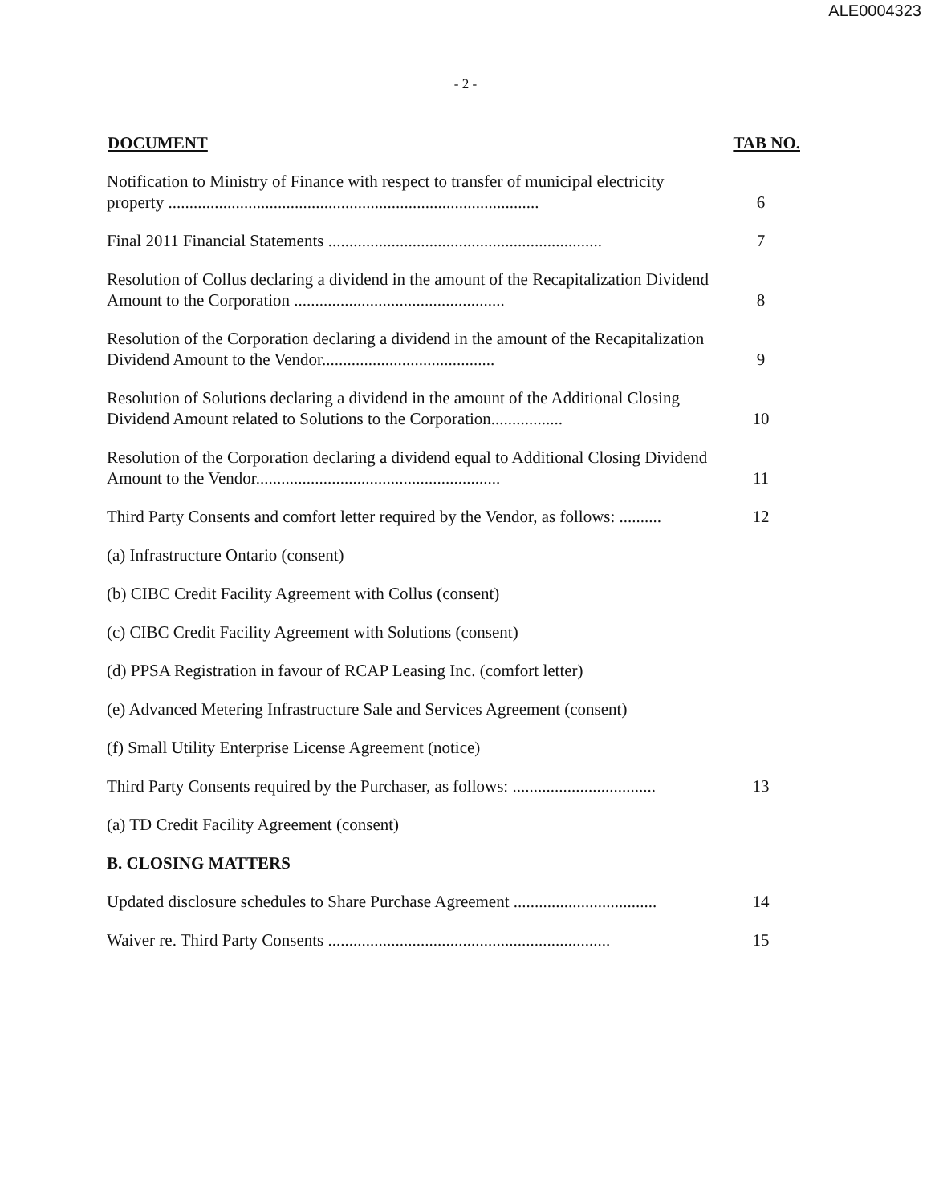ALE0004323
- 2 -
| DOCUMENT | TAB NO. |
| --- | --- |
| Notification to Ministry of Finance with respect to transfer of municipal electricity property ........................................................................................ | 6 |
| Final 2011 Financial Statements ................................................................. | 7 |
| Resolution of Collus declaring a dividend in the amount of the Recapitalization Dividend Amount to the Corporation .................................................. | 8 |
| Resolution of the Corporation declaring a dividend in the amount of the Recapitalization Dividend Amount to the Vendor......................................... | 9 |
| Resolution of Solutions declaring a dividend in the amount of the Additional Closing Dividend Amount related to Solutions to the Corporation................. | 10 |
| Resolution of the Corporation declaring a dividend equal to Additional Closing Dividend Amount to the Vendor.......................................................... | 11 |
| Third Party Consents and comfort letter required by the Vendor, as follows: .......... | 12 |
| (a) Infrastructure Ontario (consent) | |
| (b) CIBC Credit Facility Agreement with Collus (consent) | |
| (c) CIBC Credit Facility Agreement with Solutions (consent) | |
| (d) PPSA Registration in favour of RCAP Leasing Inc. (comfort letter) | |
| (e) Advanced Metering Infrastructure Sale and Services Agreement (consent) | |
| (f) Small Utility Enterprise License Agreement (notice) | |
| Third Party Consents required by the Purchaser, as follows: .................................. | 13 |
| (a) TD Credit Facility Agreement (consent) | |
| B. CLOSING MATTERS | |
| Updated disclosure schedules to Share Purchase Agreement .................................. | 14 |
| Waiver re. Third Party Consents ................................................................... | 15 |